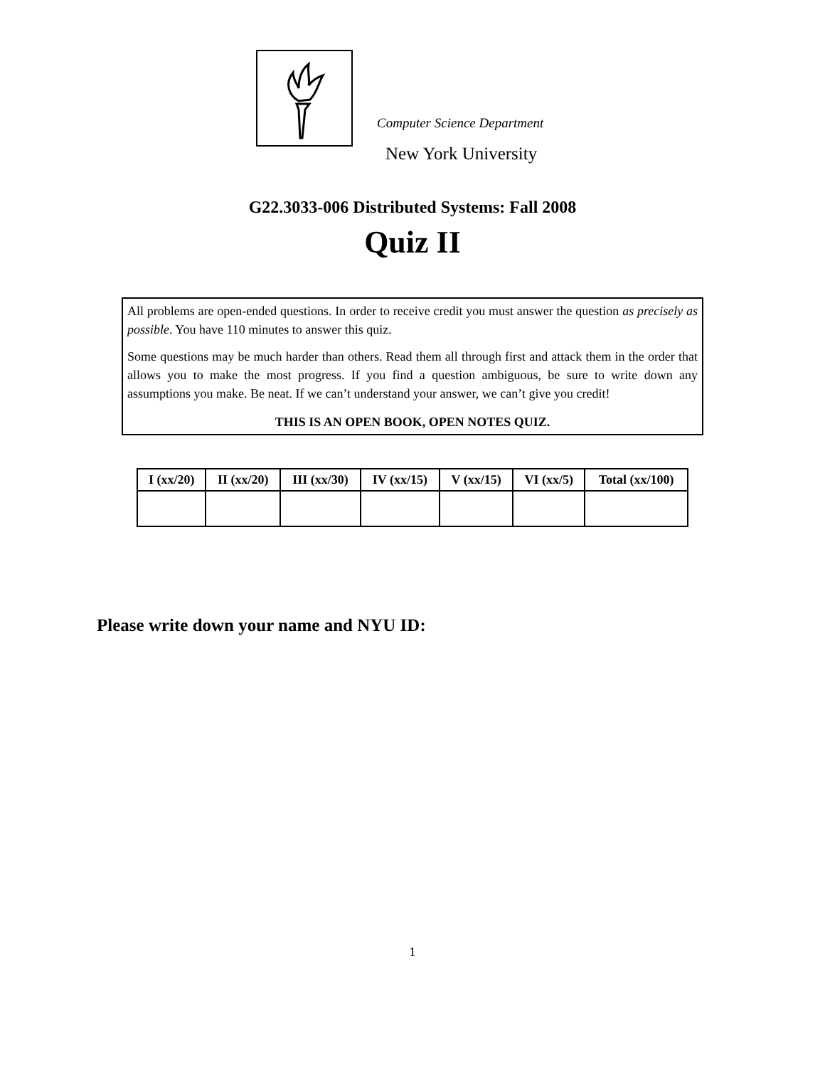Computer Science Department
New York University
G22.3033-006 Distributed Systems: Fall 2008
Quiz II
All problems are open-ended questions. In order to receive credit you must answer the question as precisely as possible. You have 110 minutes to answer this quiz.
Some questions may be much harder than others. Read them all through first and attack them in the order that allows you to make the most progress. If you find a question ambiguous, be sure to write down any assumptions you make. Be neat. If we can’t understand your answer, we can’t give you credit!
THIS IS AN OPEN BOOK, OPEN NOTES QUIZ.
| I (xx/20) | II (xx/20) | III (xx/30) | IV (xx/15) | V (xx/15) | VI (xx/5) | Total (xx/100) |
| --- | --- | --- | --- | --- | --- | --- |
Please write down your name and NYU ID:
1